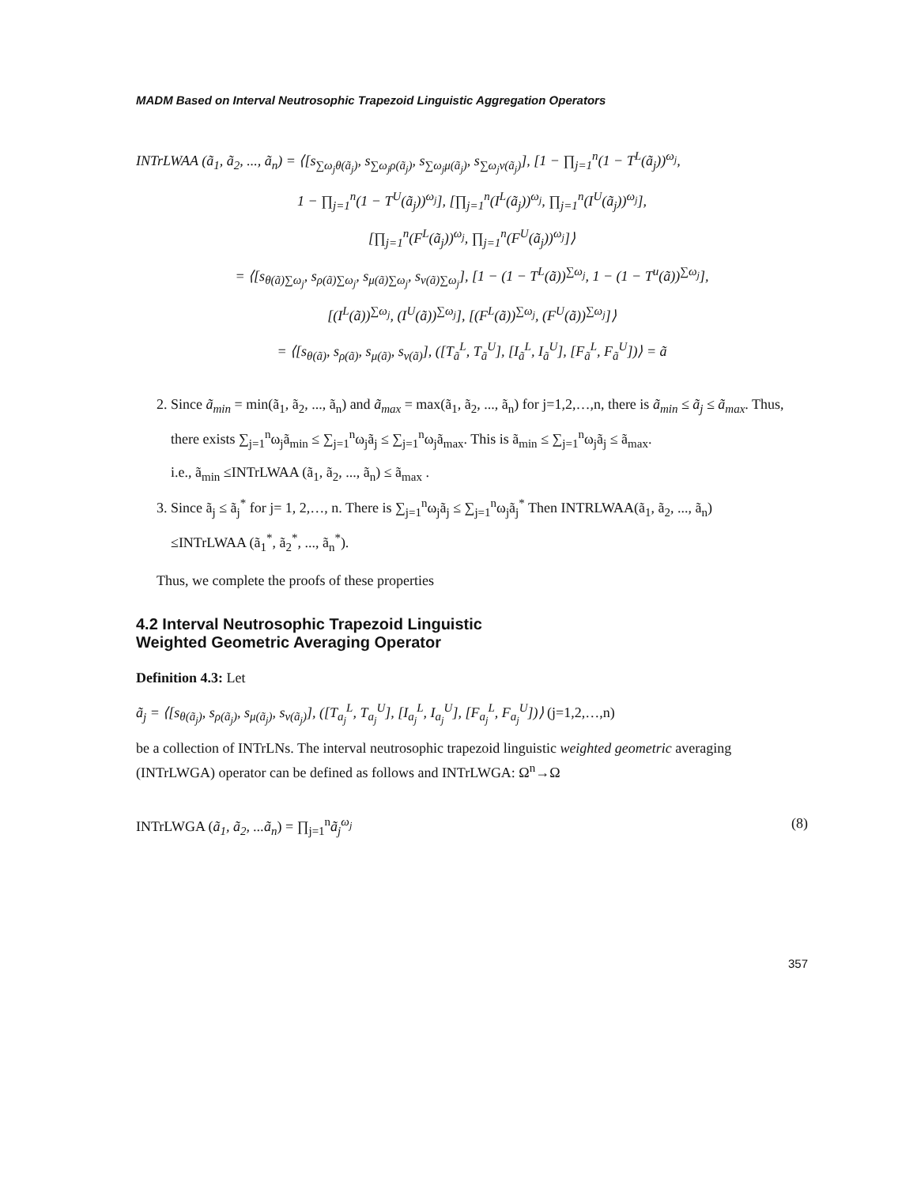MADM Based on Interval Neutrosophic Trapezoid Linguistic Aggregation Operators
INTrLWAA (ã<sub>1</sub>, ã<sub>2</sub>, ..., ã<sub>n</sub>) = ⟨[s<sub>∑ω<sub>j</sub>θ(ã<sub>j</sub>)</sub>, s<sub>∑ω<sub>j</sub>ρ(ã<sub>j</sub>)</sub>, s<sub>∑ω<sub>j</sub>μ(ã<sub>j</sub>)</sub>, s<sub>∑ω<sub>j</sub>ν(ã<sub>j</sub>)</sub>], [1 − ∏<sub>j=1</sub><sup>n</sup>(1 − T<sup>L</sup>(ã<sub>j</sub>))<sup>ω<sub>j</sub></sup>,
1 − ∏<sub>j=1</sub><sup>n</sup>(1 − T<sup>U</sup>(ã<sub>j</sub>))<sup>ω<sub>j</sub></sup>], [∏<sub>j=1</sub><sup>n</sup>(I<sup>L</sup>(ã<sub>j</sub>))<sup>ω<sub>j</sub></sup>, ∏<sub>j=1</sub><sup>n</sup>(I<sup>U</sup>(ã<sub>j</sub>))<sup>ω<sub>j</sub></sup>],
[∏<sub>j=1</sub><sup>n</sup>(F<sup>L</sup>(ã<sub>j</sub>))<sup>ω<sub>j</sub></sup>, ∏<sub>j=1</sub><sup>n</sup>(F<sup>U</sup>(ã<sub>j</sub>))<sup>ω<sub>j</sub></sup>]⟩
= ⟨[s<sub>θ(ã)∑ω<sub>j</sub></sub>, s<sub>ρ(ã)∑ω<sub>j</sub></sub>, s<sub>μ(ã)∑ω<sub>j</sub></sub>, s<sub>ν(ã)∑ω<sub>j</sub></sub>], [1 − (1 − T<sup>L</sup>(ã))<sup>∑ω<sub>j</sub></sup>, 1 − (1 − T<sup>u</sup>(ã))<sup>∑ω<sub>j</sub></sup>],
[(I<sup>L</sup>(ã))<sup>∑ω<sub>j</sub></sup>, (I<sup>U</sup>(ã))<sup>∑ω<sub>j</sub></sup>], [(F<sup>L</sup>(ã))<sup>∑ω<sub>j</sub></sup>, (F<sup>U</sup>(ã))<sup>∑ω<sub>j</sub></sup>]⟩
= ⟨[s<sub>θ(ã)</sub>, s<sub>ρ(ã)</sub>, s<sub>μ(ã)</sub>, s<sub>ν(ã)</sub>], ([T<sub>ã</sub><sup>L</sup>, T<sub>ã</sub><sup>U</sup>], [I<sub>ã</sub><sup>L</sup>, I<sub>ã</sub><sup>U</sup>], [F<sub>ã</sub><sup>L</sup>, F<sub>ã</sub><sup>U</sup>])⟩ = ã
2. Since ã<sub>min</sub> = min(ã<sub>1</sub>, ã<sub>2</sub>, ..., ã<sub>n</sub>) and ã<sub>max</sub> = max(ã<sub>1</sub>, ã<sub>2</sub>, ..., ã<sub>n</sub>) for j=1,2,…,n, there is ã<sub>min</sub> ≤ ã<sub>j</sub> ≤ ã<sub>max</sub>. Thus, there exists ∑<sub>j=1</sub><sup>n</sup>ω<sub>j</sub>ã<sub>min</sub> ≤ ∑<sub>j=1</sub><sup>n</sup>ω<sub>j</sub>ã<sub>j</sub> ≤ ∑<sub>j=1</sub><sup>n</sup>ω<sub>j</sub>ã<sub>max</sub>. This is ã<sub>min</sub> ≤ ∑<sub>j=1</sub><sup>n</sup>ω<sub>j</sub>ã<sub>j</sub> ≤ ã<sub>max</sub>.
i.e., ã<sub>min</sub> ≤INTrLWAA (ã<sub>1</sub>, ã<sub>2</sub>, ..., ã<sub>n</sub>) ≤ ã<sub>max</sub> .
3. Since ã<sub>j</sub> ≤ ã<sub>j</sub><sup>*</sup> for j= 1, 2,…, n. There is ∑<sub>j=1</sub><sup>n</sup>ω<sub>j</sub>ã<sub>j</sub> ≤ ∑<sub>j=1</sub><sup>n</sup>ω<sub>j</sub>ã<sub>j</sub><sup>*</sup> Then INTRLWAA(ã<sub>1</sub>, ã<sub>2</sub>, ..., ã<sub>n</sub>)
≤INTrLWAA (ã<sub>1</sub><sup>*</sup>, ã<sub>2</sub><sup>*</sup>, ..., ã<sub>n</sub><sup>*</sup>).
Thus, we complete the proofs of these properties
4.2 Interval Neutrosophic Trapezoid Linguistic
Weighted Geometric Averaging Operator
Definition 4.3: Let
ã<sub>j</sub> = ⟨[s<sub>θ(ã<sub>j</sub>)</sub>, s<sub>ρ(ã<sub>j</sub>)</sub>, s<sub>μ(ã<sub>j</sub>)</sub>, s<sub>ν(ã<sub>j</sub>)</sub>], ([T<sub>a<sub>j</sub></sub><sup>L</sup>, T<sub>a<sub>j</sub></sub><sup>U</sup>], [I<sub>a<sub>j</sub></sub><sup>L</sup>, I<sub>a<sub>j</sub></sub><sup>U</sup>], [F<sub>a<sub>j</sub></sub><sup>L</sup>, F<sub>a<sub>j</sub></sub><sup>U</sup>])⟩ (j=1,2,…,n)
be a collection of INTrLNs. The interval neutrosophic trapezoid linguistic weighted geometric averaging (INTrLWGA) operator can be defined as follows and INTrLWGA: Ω<sup>n</sup>→Ω
INTrLWGA (ã<sub>1</sub>, ã<sub>2</sub>, ...ã<sub>n</sub>) = ∏<sub>j=1</sub><sup>n</sup>ã<sub>j</sub><sup>ω<sub>j</sub></sup> (8)
357